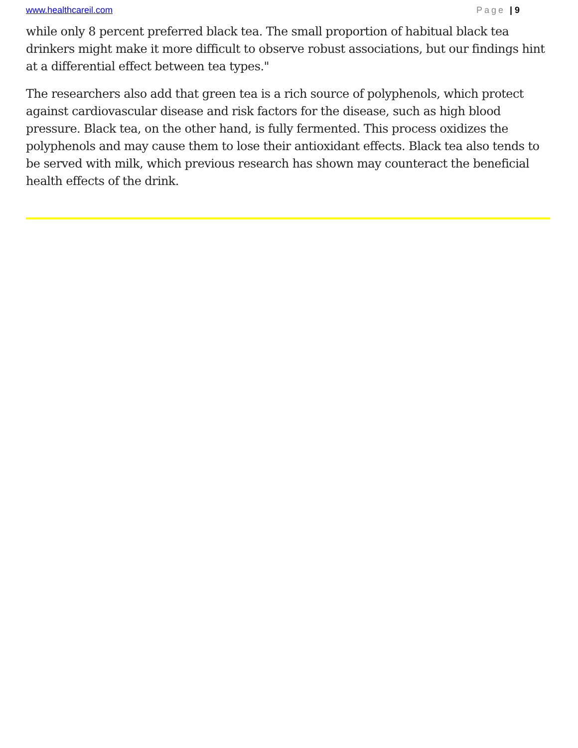www.healthcareil.com Page | 9
while only 8 percent preferred black tea. The small proportion of habitual black tea drinkers might make it more difficult to observe robust associations, but our findings hint at a differential effect between tea types."
The researchers also add that green tea is a rich source of polyphenols, which protect against cardiovascular disease and risk factors for the disease, such as high blood pressure. Black tea, on the other hand, is fully fermented. This process oxidizes the polyphenols and may cause them to lose their antioxidant effects. Black tea also tends to be served with milk, which previous research has shown may counteract the beneficial health effects of the drink.